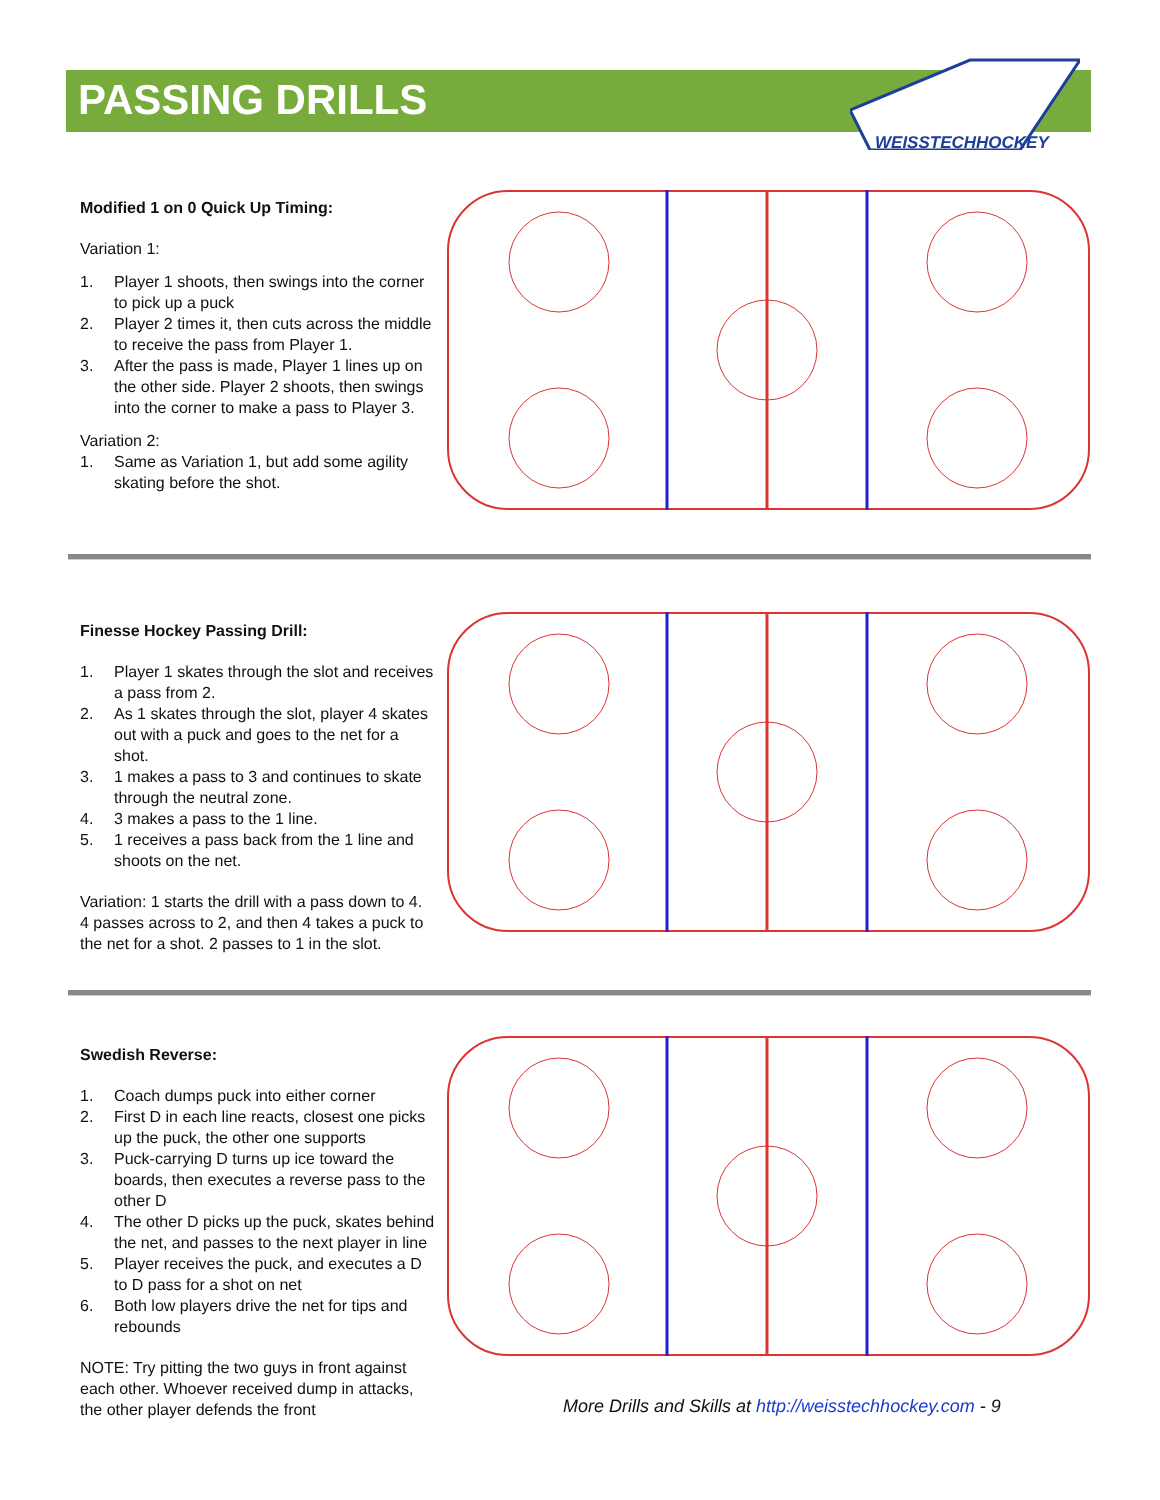PASSING DRILLS
WEISSTECHHOCKEY
Modified 1 on 0 Quick Up Timing:
Variation 1:
1. Player 1 shoots, then swings into the corner to pick up a puck
2. Player 2 times it, then cuts across the middle to receive the pass from Player 1.
3. After the pass is made, Player 1 lines up on the other side. Player 2 shoots, then swings into the corner to make a pass to Player 3.
Variation 2:
1. Same as Variation 1, but add some agility skating before the shot.
Finesse Hockey Passing Drill:
1. Player 1 skates through the slot and receives a pass from 2.
2. As 1 skates through the slot, player 4 skates out with a puck and goes to the net for a shot.
3. 1 makes a pass to 3 and continues to skate through the neutral zone.
4. 3 makes a pass to the 1 line.
5. 1 receives a pass back from the 1 line and shoots on the net.
Variation: 1 starts the drill with a pass down to 4. 4 passes across to 2, and then 4 takes a puck to the net for a shot. 2 passes to 1 in the slot.
Swedish Reverse:
1. Coach dumps puck into either corner
2. First D in each line reacts, closest one picks up the puck, the other one supports
3. Puck-carrying D turns up ice toward the boards, then executes a reverse pass to the other D
4. The other D picks up the puck, skates behind the net, and passes to the next player in line
5. Player receives the puck, and executes a D to D pass for a shot on net
6. Both low players drive the net for tips and rebounds
NOTE: Try pitting the two guys in front against each other. Whoever received dump in attacks, the other player defends the front
More Drills and Skills at http://weisstechhockey.com - 9